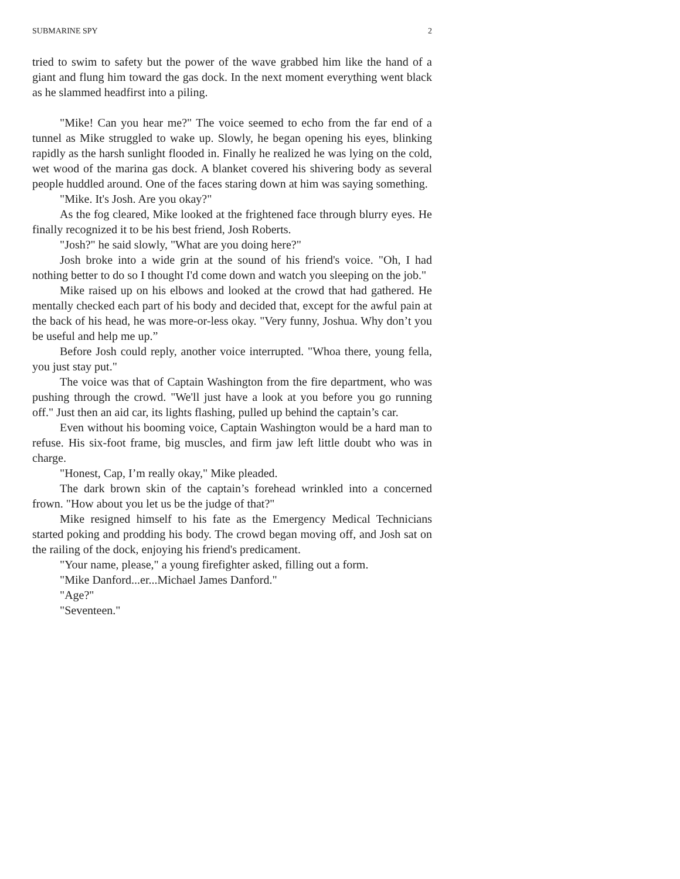SUBMARINE SPY 2
tried to swim to safety but the power of the wave grabbed him like the hand of a giant and flung him toward the gas dock. In the next moment everything went black as he slammed headfirst into a piling.
"Mike! Can you hear me?" The voice seemed to echo from the far end of a tunnel as Mike struggled to wake up. Slowly, he began opening his eyes, blinking rapidly as the harsh sunlight flooded in. Finally he realized he was lying on the cold, wet wood of the marina gas dock. A blanket covered his shivering body as several people huddled around. One of the faces staring down at him was saying something.
"Mike. It's Josh. Are you okay?"
As the fog cleared, Mike looked at the frightened face through blurry eyes. He finally recognized it to be his best friend, Josh Roberts.
"Josh?" he said slowly, "What are you doing here?"
Josh broke into a wide grin at the sound of his friend's voice. "Oh, I had nothing better to do so I thought I'd come down and watch you sleeping on the job."
Mike raised up on his elbows and looked at the crowd that had gathered. He mentally checked each part of his body and decided that, except for the awful pain at the back of his head, he was more-or-less okay. "Very funny, Joshua. Why don’t you be useful and help me up.”
Before Josh could reply, another voice interrupted. "Whoa there, young fella, you just stay put."
The voice was that of Captain Washington from the fire department, who was pushing through the crowd. "We'll just have a look at you before you go running off." Just then an aid car, its lights flashing, pulled up behind the captain’s car.
Even without his booming voice, Captain Washington would be a hard man to refuse. His six-foot frame, big muscles, and firm jaw left little doubt who was in charge.
"Honest, Cap, I’m really okay," Mike pleaded.
The dark brown skin of the captain’s forehead wrinkled into a concerned frown. "How about you let us be the judge of that?"
Mike resigned himself to his fate as the Emergency Medical Technicians started poking and prodding his body. The crowd began moving off, and Josh sat on the railing of the dock, enjoying his friend's predicament.
"Your name, please," a young firefighter asked, filling out a form.
"Mike Danford...er...Michael James Danford."
"Age?"
"Seventeen."